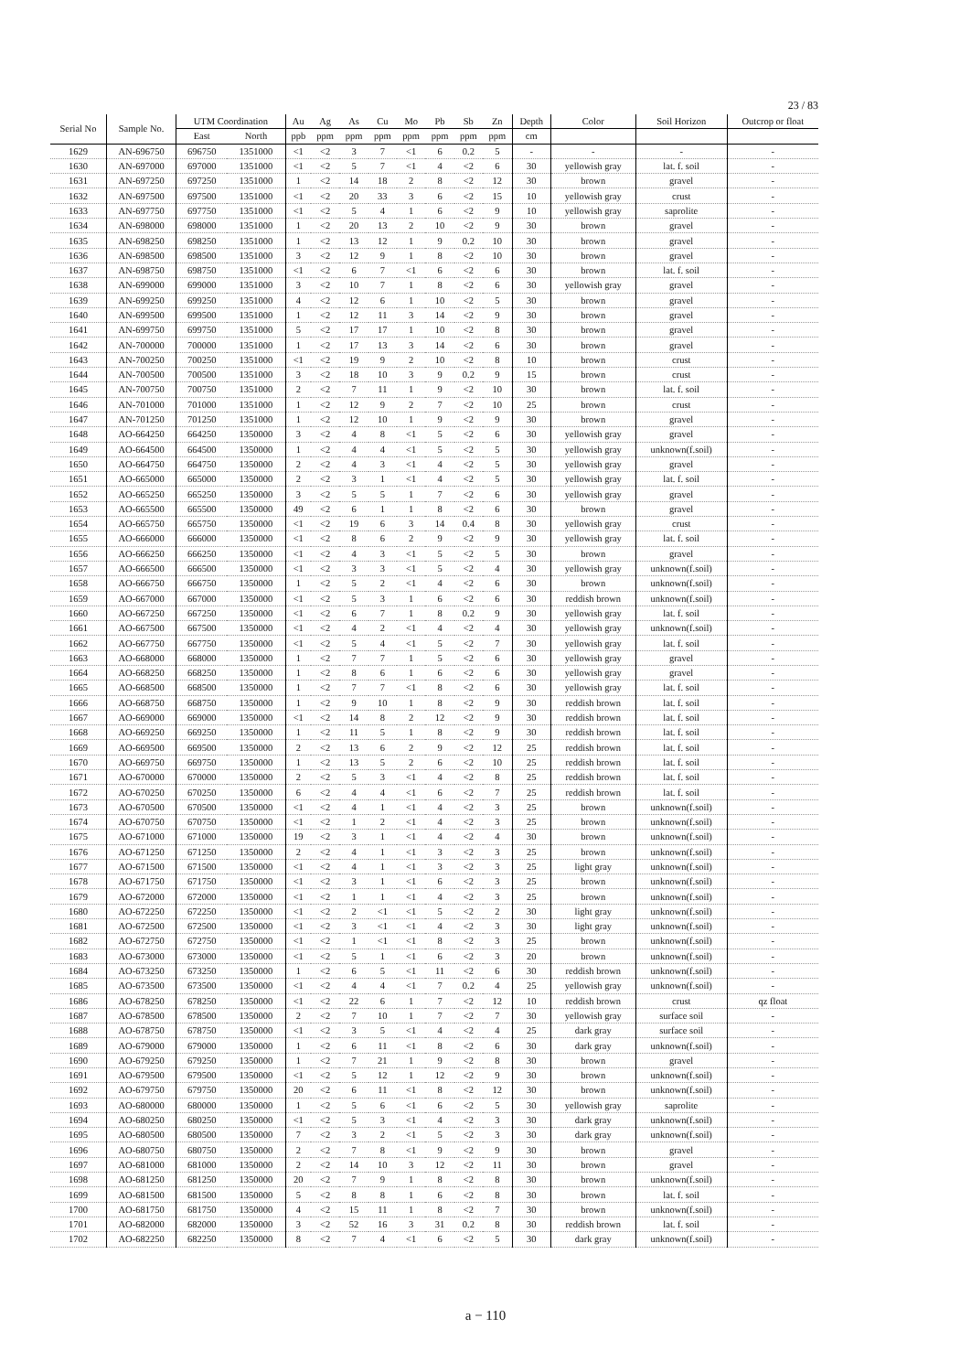23 / 83
| Serial No | Sample No. | UTM Coordination | | Au | Ag | As | Cu | Mo | Pb | Sb | Zn | Depth | Color | Soil Horizon | Outcrop or float |
| --- | --- | --- | --- | --- | --- | --- | --- | --- | --- | --- | --- | --- | --- | --- | --- |
| | | East | North | ppb | ppm | ppm | ppm | ppm | ppm | ppm | ppm | cm | | | |
| 1629 | AN-696750 | 696750 | 1351000 | <1 | <2 | 3 | 7 | <1 | 6 | 0.2 | 5 | - | - | - | - |
| 1630 | AN-697000 | 697000 | 1351000 | <1 | <2 | 5 | 7 | <1 | 4 | <2 | 6 | 30 | yellowish gray | lat. f. soil | - |
| 1631 | AN-697250 | 697250 | 1351000 | 1 | <2 | 14 | 18 | 2 | 8 | <2 | 12 | 30 | brown | gravel | - |
| 1632 | AN-697500 | 697500 | 1351000 | <1 | <2 | 20 | 33 | 3 | 6 | <2 | 15 | 10 | yellowish gray | crust | - |
| 1633 | AN-697750 | 697750 | 1351000 | <1 | <2 | 5 | 4 | 1 | 6 | <2 | 9 | 10 | yellowish gray | saprolite | - |
| 1634 | AN-698000 | 698000 | 1351000 | 1 | <2 | 20 | 13 | 2 | 10 | <2 | 9 | 30 | brown | gravel | - |
| 1635 | AN-698250 | 698250 | 1351000 | 1 | <2 | 13 | 12 | 1 | 9 | 0.2 | 10 | 30 | brown | gravel | - |
| 1636 | AN-698500 | 698500 | 1351000 | 3 | <2 | 12 | 9 | 1 | 8 | <2 | 10 | 30 | brown | gravel | - |
| 1637 | AN-698750 | 698750 | 1351000 | <1 | <2 | 6 | 7 | <1 | 6 | <2 | 6 | 30 | brown | lat. f. soil | - |
| 1638 | AN-699000 | 699000 | 1351000 | 3 | <2 | 10 | 7 | 1 | 8 | <2 | 6 | 30 | yellowish gray | gravel | - |
| 1639 | AN-699250 | 699250 | 1351000 | 4 | <2 | 12 | 6 | 1 | 10 | <2 | 5 | 30 | brown | gravel | - |
| 1640 | AN-699500 | 699500 | 1351000 | 1 | <2 | 12 | 11 | 3 | 14 | <2 | 9 | 30 | brown | gravel | - |
| 1641 | AN-699750 | 699750 | 1351000 | 5 | <2 | 17 | 17 | 1 | 10 | <2 | 8 | 30 | brown | gravel | - |
| 1642 | AN-700000 | 700000 | 1351000 | 1 | <2 | 17 | 13 | 3 | 14 | <2 | 6 | 30 | brown | gravel | - |
| 1643 | AN-700250 | 700250 | 1351000 | <1 | <2 | 19 | 9 | 2 | 10 | <2 | 8 | 10 | brown | crust | - |
| 1644 | AN-700500 | 700500 | 1351000 | 3 | <2 | 18 | 10 | 3 | 9 | 0.2 | 9 | 15 | brown | crust | - |
| 1645 | AN-700750 | 700750 | 1351000 | 2 | <2 | 7 | 11 | 1 | 9 | <2 | 10 | 30 | brown | lat. f. soil | - |
| 1646 | AN-701000 | 701000 | 1351000 | 1 | <2 | 12 | 9 | 2 | 7 | <2 | 10 | 25 | brown | crust | - |
| 1647 | AN-701250 | 701250 | 1351000 | 1 | <2 | 12 | 10 | 1 | 9 | <2 | 9 | 30 | brown | gravel | - |
| 1648 | AO-664250 | 664250 | 1350000 | 3 | <2 | 4 | 8 | <1 | 5 | <2 | 6 | 30 | yellowish gray | gravel | - |
| 1649 | AO-664500 | 664500 | 1350000 | 1 | <2 | 4 | 4 | <1 | 5 | <2 | 5 | 30 | yellowish gray | unknown(f.soil) | - |
| 1650 | AO-664750 | 664750 | 1350000 | 2 | <2 | 4 | 3 | <1 | 4 | <2 | 5 | 30 | yellowish gray | gravel | - |
| 1651 | AO-665000 | 665000 | 1350000 | 2 | <2 | 3 | 1 | <1 | 4 | <2 | 5 | 30 | yellowish gray | lat. f. soil | - |
| 1652 | AO-665250 | 665250 | 1350000 | 3 | <2 | 5 | 5 | 1 | 7 | <2 | 6 | 30 | yellowish gray | gravel | - |
| 1653 | AO-665500 | 665500 | 1350000 | 49 | <2 | 6 | 1 | 1 | 8 | <2 | 6 | 30 | brown | gravel | - |
| 1654 | AO-665750 | 665750 | 1350000 | <1 | <2 | 19 | 6 | 3 | 14 | 0.4 | 8 | 30 | yellowish gray | crust | - |
| 1655 | AO-666000 | 666000 | 1350000 | <1 | <2 | 8 | 6 | 2 | 9 | <2 | 9 | 30 | yellowish gray | lat. f. soil | - |
| 1656 | AO-666250 | 666250 | 1350000 | <1 | <2 | 4 | 3 | <1 | 5 | <2 | 5 | 30 | brown | gravel | - |
| 1657 | AO-666500 | 666500 | 1350000 | <1 | <2 | 3 | 3 | <1 | 5 | <2 | 4 | 30 | yellowish gray | unknown(f.soil) | - |
| 1658 | AO-666750 | 666750 | 1350000 | 1 | <2 | 5 | 2 | <1 | 4 | <2 | 6 | 30 | brown | unknown(f.soil) | - |
| 1659 | AO-667000 | 667000 | 1350000 | <1 | <2 | 5 | 3 | 1 | 6 | <2 | 6 | 30 | reddish brown | unknown(f.soil) | - |
| 1660 | AO-667250 | 667250 | 1350000 | <1 | <2 | 6 | 7 | 1 | 8 | 0.2 | 9 | 30 | yellowish gray | lat. f. soil | - |
| 1661 | AO-667500 | 667500 | 1350000 | <1 | <2 | 4 | 2 | <1 | 4 | <2 | 4 | 30 | yellowish gray | unknown(f.soil) | - |
| 1662 | AO-667750 | 667750 | 1350000 | <1 | <2 | 5 | 4 | <1 | 5 | <2 | 7 | 30 | yellowish gray | lat. f. soil | - |
| 1663 | AO-668000 | 668000 | 1350000 | 1 | <2 | 7 | 7 | 1 | 5 | <2 | 6 | 30 | yellowish gray | gravel | - |
| 1664 | AO-668250 | 668250 | 1350000 | 1 | <2 | 8 | 6 | 1 | 6 | <2 | 6 | 30 | yellowish gray | gravel | - |
| 1665 | AO-668500 | 668500 | 1350000 | 1 | <2 | 7 | 7 | <1 | 8 | <2 | 6 | 30 | yellowish gray | lat. f. soil | - |
| 1666 | AO-668750 | 668750 | 1350000 | 1 | <2 | 9 | 10 | 1 | 8 | <2 | 9 | 30 | reddish brown | lat. f. soil | - |
| 1667 | AO-669000 | 669000 | 1350000 | <1 | <2 | 14 | 8 | 2 | 12 | <2 | 9 | 30 | reddish brown | lat. f. soil | - |
| 1668 | AO-669250 | 669250 | 1350000 | 1 | <2 | 11 | 5 | 1 | 8 | <2 | 9 | 30 | reddish brown | lat. f. soil | - |
| 1669 | AO-669500 | 669500 | 1350000 | 2 | <2 | 13 | 6 | 2 | 9 | <2 | 12 | 25 | reddish brown | lat. f. soil | - |
| 1670 | AO-669750 | 669750 | 1350000 | 1 | <2 | 13 | 5 | 2 | 6 | <2 | 10 | 25 | reddish brown | lat. f. soil | - |
| 1671 | AO-670000 | 670000 | 1350000 | 2 | <2 | 5 | 3 | <1 | 4 | <2 | 8 | 25 | reddish brown | lat. f. soil | - |
| 1672 | AO-670250 | 670250 | 1350000 | 6 | <2 | 4 | 4 | <1 | 6 | <2 | 7 | 25 | reddish brown | lat. f. soil | - |
| 1673 | AO-670500 | 670500 | 1350000 | <1 | <2 | 4 | 1 | <1 | 4 | <2 | 3 | 25 | brown | unknown(f.soil) | - |
| 1674 | AO-670750 | 670750 | 1350000 | <1 | <2 | 1 | 2 | <1 | 4 | <2 | 3 | 25 | brown | unknown(f.soil) | - |
| 1675 | AO-671000 | 671000 | 1350000 | 19 | <2 | 3 | 1 | <1 | 4 | <2 | 4 | 30 | brown | unknown(f.soil) | - |
| 1676 | AO-671250 | 671250 | 1350000 | 2 | <2 | 4 | 1 | <1 | 3 | <2 | 3 | 25 | brown | unknown(f.soil) | - |
| 1677 | AO-671500 | 671500 | 1350000 | <1 | <2 | 4 | 1 | <1 | 3 | <2 | 3 | 25 | light gray | unknown(f.soil) | - |
| 1678 | AO-671750 | 671750 | 1350000 | <1 | <2 | 3 | 1 | <1 | 6 | <2 | 3 | 25 | brown | unknown(f.soil) | - |
| 1679 | AO-672000 | 672000 | 1350000 | <1 | <2 | 1 | 1 | <1 | 4 | <2 | 3 | 25 | brown | unknown(f.soil) | - |
| 1680 | AO-672250 | 672250 | 1350000 | <1 | <2 | 2 | <1 | <1 | 5 | <2 | 2 | 30 | light gray | unknown(f.soil) | - |
| 1681 | AO-672500 | 672500 | 1350000 | <1 | <2 | 3 | <1 | <1 | 4 | <2 | 3 | 30 | light gray | unknown(f.soil) | - |
| 1682 | AO-672750 | 672750 | 1350000 | <1 | <2 | 1 | <1 | <1 | 8 | <2 | 3 | 25 | brown | unknown(f.soil) | - |
| 1683 | AO-673000 | 673000 | 1350000 | <1 | <2 | 5 | 1 | <1 | 6 | <2 | 3 | 20 | brown | unknown(f.soil) | - |
| 1684 | AO-673250 | 673250 | 1350000 | 1 | <2 | 6 | 5 | <1 | 11 | <2 | 6 | 30 | reddish brown | unknown(f.soil) | - |
| 1685 | AO-673500 | 673500 | 1350000 | <1 | <2 | 4 | 4 | <1 | 7 | 0.2 | 4 | 25 | yellowish gray | unknown(f.soil) | - |
| 1686 | AO-678250 | 678250 | 1350000 | <1 | <2 | 22 | 6 | 1 | 7 | <2 | 12 | 10 | reddish brown | crust | qz float |
| 1687 | AO-678500 | 678500 | 1350000 | 2 | <2 | 7 | 10 | 1 | 7 | <2 | 7 | 30 | yellowish gray | surface soil | - |
| 1688 | AO-678750 | 678750 | 1350000 | <1 | <2 | 3 | 5 | <1 | 4 | <2 | 4 | 25 | dark gray | surface soil | - |
| 1689 | AO-679000 | 679000 | 1350000 | 1 | <2 | 6 | 11 | <1 | 8 | <2 | 6 | 30 | dark gray | unknown(f.soil) | - |
| 1690 | AO-679250 | 679250 | 1350000 | 1 | <2 | 7 | 21 | 1 | 9 | <2 | 8 | 30 | brown | gravel | - |
| 1691 | AO-679500 | 679500 | 1350000 | <1 | <2 | 5 | 12 | 1 | 12 | <2 | 9 | 30 | brown | unknown(f.soil) | - |
| 1692 | AO-679750 | 679750 | 1350000 | 20 | <2 | 6 | 11 | <1 | 8 | <2 | 12 | 30 | brown | unknown(f.soil) | - |
| 1693 | AO-680000 | 680000 | 1350000 | 1 | <2 | 5 | 6 | <1 | 6 | <2 | 5 | 30 | yellowish gray | saprolite | - |
| 1694 | AO-680250 | 680250 | 1350000 | <1 | <2 | 5 | 3 | <1 | 4 | <2 | 3 | 30 | dark gray | unknown(f.soil) | - |
| 1695 | AO-680500 | 680500 | 1350000 | 7 | <2 | 3 | 2 | <1 | 5 | <2 | 3 | 30 | dark gray | unknown(f.soil) | - |
| 1696 | AO-680750 | 680750 | 1350000 | 2 | <2 | 7 | 8 | <1 | 9 | <2 | 9 | 30 | brown | gravel | - |
| 1697 | AO-681000 | 681000 | 1350000 | 2 | <2 | 14 | 10 | 3 | 12 | <2 | 11 | 30 | brown | gravel | - |
| 1698 | AO-681250 | 681250 | 1350000 | 20 | <2 | 7 | 9 | 1 | 8 | <2 | 8 | 30 | brown | unknown(f.soil) | - |
| 1699 | AO-681500 | 681500 | 1350000 | 5 | <2 | 8 | 8 | 1 | 6 | <2 | 8 | 30 | brown | lat. f. soil | - |
| 1700 | AO-681750 | 681750 | 1350000 | 4 | <2 | 15 | 11 | 1 | 8 | <2 | 7 | 30 | brown | unknown(f.soil) | - |
| 1701 | AO-682000 | 682000 | 1350000 | 3 | <2 | 52 | 16 | 3 | 31 | 0.2 | 8 | 30 | reddish brown | lat. f. soil | - |
| 1702 | AO-682250 | 682250 | 1350000 | 8 | <2 | 7 | 4 | <1 | 6 | <2 | 5 | 30 | dark gray | unknown(f.soil) | - |
a − 110